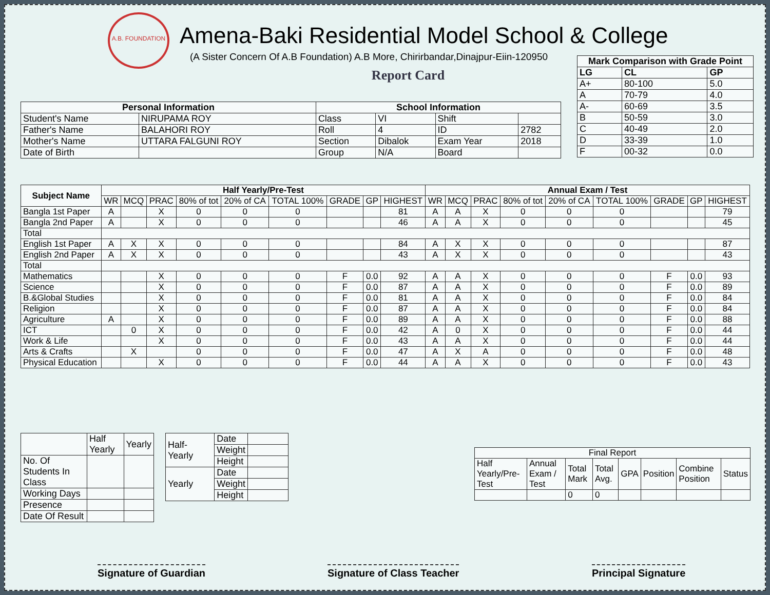A.B. FOUNDATION
Amena-Baki Residential Model School & College
(A Sister Concern Of A.B Foundation) A.B More, Chirirbandar,Dinajpur-Eiin-120950
Report Card
| Mark Comparison with Grade Point | | |
| --- | --- | --- |
| LG | CL | GP |
| A+ | 80-100 | 5.0 |
| A | 70-79 | 4.0 |
| A- | 60-69 | 3.5 |
| B | 50-59 | 3.0 |
| C | 40-49 | 2.0 |
| D | 33-39 | 1.0 |
| F | 00-32 | 0.0 |
| Personal Information | | School Information | | | |
| --- | --- | --- | --- | --- | --- |
| Student's Name | NIRUPAMA ROY | Class | VI | Shift | |
| Father's Name | BALAHORI ROY | Roll | 4 | ID | 2782 |
| Mother's Name | UTTARA FALGUNI ROY | Section | Dibalok | Exam Year | 2018 |
| Date of Birth | | Group | N/A | Board | |
| Subject Name | Half Yearly/Pre-Test | | | | | | | | | Annual Exam / Test | | | | | | | | |
| --- | --- | --- | --- | --- | --- | --- | --- | --- | --- | --- | --- | --- | --- | --- | --- | --- | --- | --- |
| | WR | MCQ | PRAC | 80% of tot | 20% of CA | TOTAL 100% | GRADE | GP | HIGHEST | WR | MCQ | PRAC | 80% of tot | 20% of CA | TOTAL 100% | GRADE | GP | HIGHEST |
| Bangla 1st Paper | A | | X | 0 | 0 | 0 | | | 81 | A | A | X | 0 | 0 | 0 | | | 79 |
| Bangla 2nd Paper | A | | X | 0 | 0 | 0 | | | 46 | A | A | X | 0 | 0 | 0 | | | 45 |
| Total | | | | | | | | | | | | | | | | | | |
| English 1st Paper | A | X | X | 0 | 0 | 0 | | | 84 | A | X | X | 0 | 0 | 0 | | | 87 |
| English 2nd Paper | A | X | X | 0 | 0 | 0 | | | 43 | A | X | X | 0 | 0 | 0 | | | 43 |
| Total | | | | | | | | | | | | | | | | | | |
| Mathematics | | | X | 0 | 0 | 0 | F | 0.0 | 92 | A | A | X | 0 | 0 | 0 | F | 0.0 | 93 |
| Science | | | X | 0 | 0 | 0 | F | 0.0 | 87 | A | A | X | 0 | 0 | 0 | F | 0.0 | 89 |
| B.&Global Studies | | | X | 0 | 0 | 0 | F | 0.0 | 81 | A | A | X | 0 | 0 | 0 | F | 0.0 | 84 |
| Religion | | | X | 0 | 0 | 0 | F | 0.0 | 87 | A | A | X | 0 | 0 | 0 | F | 0.0 | 84 |
| Agriculture | A | | X | 0 | 0 | 0 | F | 0.0 | 89 | A | A | X | 0 | 0 | 0 | F | 0.0 | 88 |
| ICT | | 0 | X | 0 | 0 | 0 | F | 0.0 | 42 | A | 0 | X | 0 | 0 | 0 | F | 0.0 | 44 |
| Work & Life | | | X | 0 | 0 | 0 | F | 0.0 | 43 | A | A | X | 0 | 0 | 0 | F | 0.0 | 44 |
| Arts & Crafts | | X | | 0 | 0 | 0 | F | 0.0 | 47 | A | X | A | 0 | 0 | 0 | F | 0.0 | 48 |
| Physical Education | | | X | 0 | 0 | 0 | F | 0.0 | 44 | A | A | X | 0 | 0 | 0 | F | 0.0 | 43 |
| | Half Yearly | Yearly |
| No. Of Students In Class | | |
| Working Days | | |
| Presence | | |
| Date Of Result | | |
| Half-Yearly | Date | |
| | Weight | |
| | Height | |
| Yearly | Date | |
| | Weight | |
| | Height | |
| Final Report | | | | | | | |
| Half Yearly/Pre-Test | Annual Exam / Test | Total Mark | Total Avg. | GPA | Position | Combine Position | Status |
| | | 0 | 0 | | | | |
Signature of Guardian Signature of Class Teacher Principal Signature